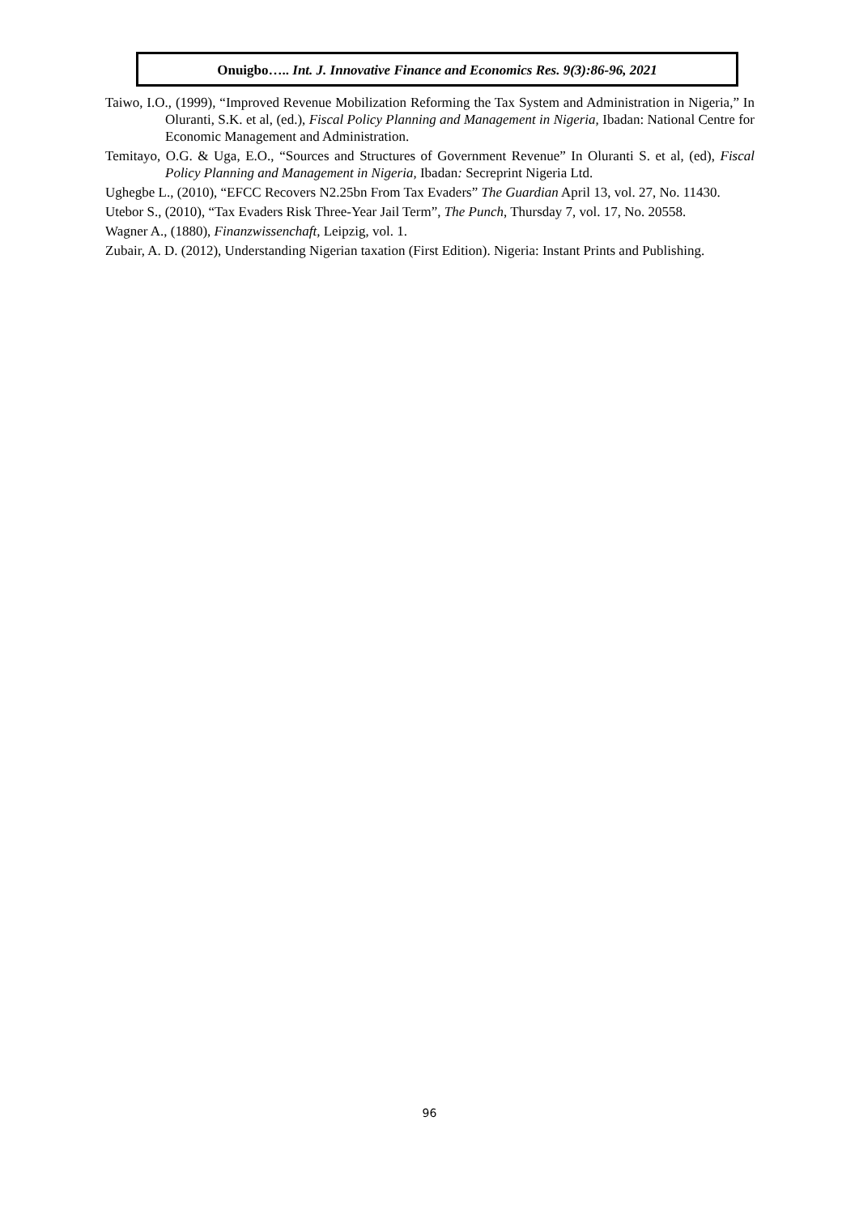Onuigbo….. Int. J. Innovative Finance and Economics Res. 9(3):86-96, 2021
Taiwo, I.O., (1999), “Improved Revenue Mobilization Reforming the Tax System and Administration in Nigeria,” In Oluranti, S.K. et al, (ed.), Fiscal Policy Planning and Management in Nigeria, Ibadan: National Centre for Economic Management and Administration.
Temitayo, O.G. & Uga, E.O., “Sources and Structures of Government Revenue” In Oluranti S. et al, (ed), Fiscal Policy Planning and Management in Nigeria, Ibadan: Secreprint Nigeria Ltd.
Ughegbe L., (2010), “EFCC Recovers N2.25bn From Tax Evaders” The Guardian April 13, vol. 27, No. 11430.
Utebor S., (2010), “Tax Evaders Risk Three-Year Jail Term”, The Punch, Thursday 7, vol. 17, No. 20558.
Wagner A., (1880), Finanzwissenchaft, Leipzig, vol. 1.
Zubair, A. D. (2012), Understanding Nigerian taxation (First Edition). Nigeria: Instant Prints and Publishing.
96